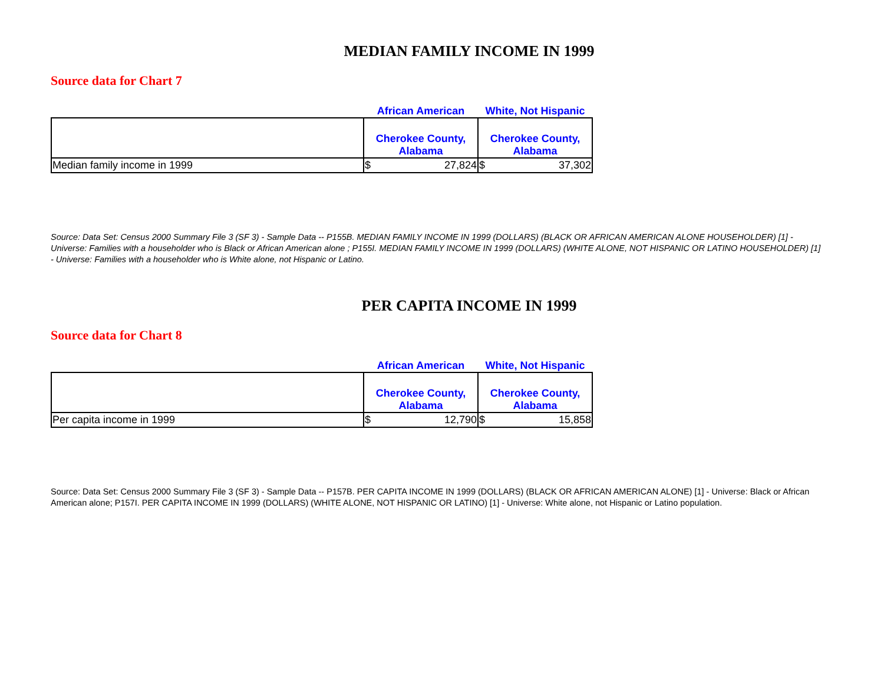MEDIAN FAMILY INCOME IN 1999
Source data for Chart 7
| | African American | White, Not Hispanic |
| | Cherokee County, Alabama | Cherokee County, Alabama |
| Median family income in 1999 | $ 27,824 | $ 37,302 |
Source: Data Set: Census 2000 Summary File 3 (SF 3) - Sample Data -- P155B. MEDIAN FAMILY INCOME IN 1999 (DOLLARS) (BLACK OR AFRICAN AMERICAN ALONE HOUSEHOLDER) [1] - Universe: Families with a householder who is Black or African American alone ; P155I. MEDIAN FAMILY INCOME IN 1999 (DOLLARS) (WHITE ALONE, NOT HISPANIC OR LATINO HOUSEHOLDER) [1] - Universe: Families with a householder who is White alone, not Hispanic or Latino.
PER CAPITA INCOME IN 1999
Source data for Chart 8
| | African American | White, Not Hispanic |
| | Cherokee County, Alabama | Cherokee County, Alabama |
| Per capita income in 1999 | $ 12,790 | $ 15,858 |
Source: Data Set: Census 2000 Summary File 3 (SF 3) - Sample Data -- P157B. PER CAPITA INCOME IN 1999 (DOLLARS) (BLACK OR AFRICAN AMERICAN ALONE) [1] - Universe: Black or African American alone; P157I. PER CAPITA INCOME IN 1999 (DOLLARS) (WHITE ALONE, NOT HISPANIC OR LATINO) [1] - Universe: White alone, not Hispanic or Latino population.